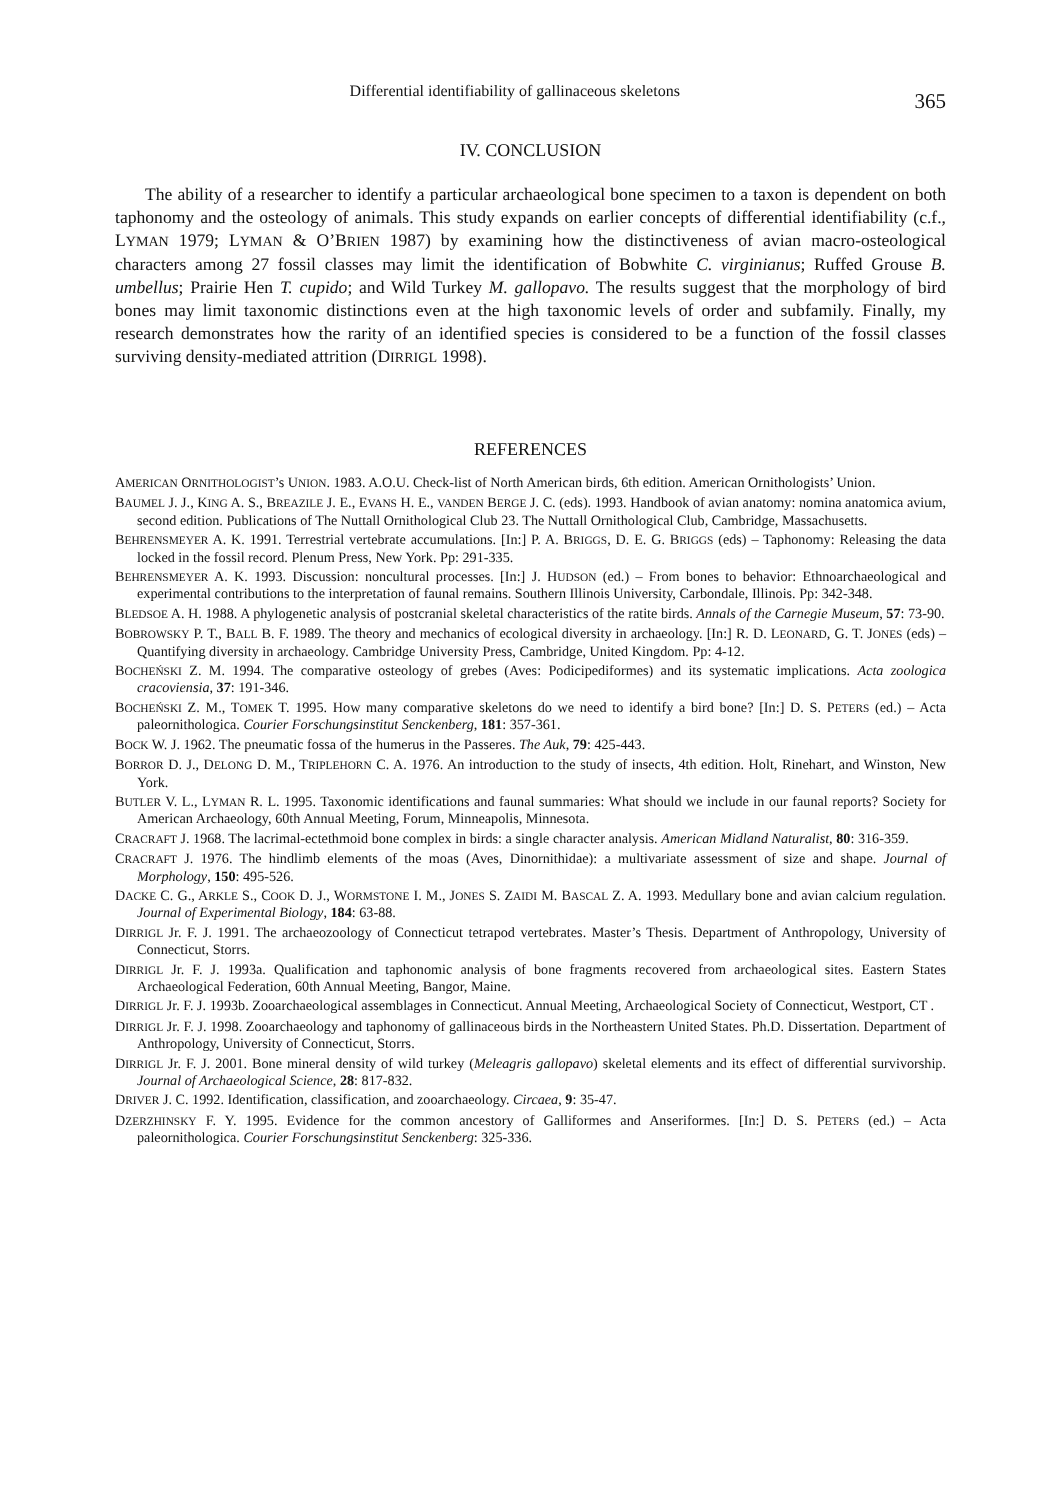Differential identifiability of gallinaceous skeletons
365
IV. CONCLUSION
The ability of a researcher to identify a particular archaeological bone specimen to a taxon is dependent on both taphonomy and the osteology of animals. This study expands on earlier concepts of differential identifiability (c.f., LYMAN 1979; LYMAN & O’BRIEN 1987) by examining how the distinctiveness of avian macro-osteological characters among 27 fossil classes may limit the identification of Bobwhite C. virginianus; Ruffed Grouse B. umbellus; Prairie Hen T. cupido; and Wild Turkey M. gallopavo. The results suggest that the morphology of bird bones may limit taxonomic distinctions even at the high taxonomic levels of order and subfamily. Finally, my research demonstrates how the rarity of an identified species is considered to be a function of the fossil classes surviving density-mediated attrition (DIRRIGL 1998).
REFERENCES
AMERICAN ORNITHOLOGIST’s UNION. 1983. A.O.U. Check-list of North American birds, 6th edition. American Ornithologists’ Union.
BAUMEL J. J., KING A. S., BREAZILE J. E., EVANS H. E., VANDEN BERGE J. C. (eds). 1993. Handbook of avian anatomy: nomina anatomica avium, second edition. Publications of The Nuttall Ornithological Club 23. The Nuttall Ornithological Club, Cambridge, Massachusetts.
BEHRENSMEYER A. K. 1991. Terrestrial vertebrate accumulations. [In:] P. A. BRIGGS, D. E. G. BRIGGS (eds) – Taphonomy: Releasing the data locked in the fossil record. Plenum Press, New York. Pp: 291-335.
BEHRENSMEYER A. K. 1993. Discussion: noncultural processes. [In:] J. HUDSON (ed.) – From bones to behavior: Ethnoarchaeological and experimental contributions to the interpretation of faunal remains. Southern Illinois University, Carbondale, Illinois. Pp: 342-348.
BLEDSOE A. H. 1988. A phylogenetic analysis of postcranial skeletal characteristics of the ratite birds. Annals of the Carnegie Museum, 57: 73-90.
BOBROWSKY P. T., BALL B. F. 1989. The theory and mechanics of ecological diversity in archaeology. [In:] R. D. LEONARD, G. T. JONES (eds) – Quantifying diversity in archaeology. Cambridge University Press, Cambridge, United Kingdom. Pp: 4-12.
BOCHEŃSKI Z. M. 1994. The comparative osteology of grebes (Aves: Podicipediformes) and its systematic implications. Acta zoologica cracoviensia, 37: 191-346.
BOCHEŃSKI Z. M., TOMEK T. 1995. How many comparative skeletons do we need to identify a bird bone? [In:] D. S. PETERS (ed.) – Acta paleornithologica. Courier Forschungsinstitut Senckenberg, 181: 357-361.
BOCK W. J. 1962. The pneumatic fossa of the humerus in the Passeres. The Auk, 79: 425-443.
BORROR D. J., DELONG D. M., TRIPLEHORN C. A. 1976. An introduction to the study of insects, 4th edition. Holt, Rinehart, and Winston, New York.
BUTLER V. L., LYMAN R. L. 1995. Taxonomic identifications and faunal summaries: What should we include in our faunal reports? Society for American Archaeology, 60th Annual Meeting, Forum, Minneapolis, Minnesota.
CRACRAFT J. 1968. The lacrimal-ectethmoid bone complex in birds: a single character analysis. American Midland Naturalist, 80: 316-359.
CRACRAFT J. 1976. The hindlimb elements of the moas (Aves, Dinornithidae): a multivariate assessment of size and shape. Journal of Morphology, 150: 495-526.
DACKE C. G., ARKLE S., COOK D. J., WORMSTONE I. M., JONES S. ZAIDI M. BASCAL Z. A. 1993. Medullary bone and avian calcium regulation. Journal of Experimental Biology, 184: 63-88.
DIRRIGL Jr. F. J. 1991. The archaeozoology of Connecticut tetrapod vertebrates. Master’s Thesis. Department of Anthropology, University of Connecticut, Storrs.
DIRRIGL Jr. F. J. 1993a. Qualification and taphonomic analysis of bone fragments recovered from archaeological sites. Eastern States Archaeological Federation, 60th Annual Meeting, Bangor, Maine.
DIRRIGL Jr. F. J. 1993b. Zooarchaeological assemblages in Connecticut. Annual Meeting, Archaeological Society of Connecticut, Westport, CT .
DIRRIGL Jr. F. J. 1998. Zooarchaeology and taphonomy of gallinaceous birds in the Northeastern United States. Ph.D. Dissertation. Department of Anthropology, University of Connecticut, Storrs.
DIRRIGL Jr. F. J. 2001. Bone mineral density of wild turkey (Meleagris gallopavo) skeletal elements and its effect of differential survivorship. Journal of Archaeological Science, 28: 817-832.
DRIVER J. C. 1992. Identification, classification, and zooarchaeology. Circaea, 9: 35-47.
DZERZHINSKY F. Y. 1995. Evidence for the common ancestory of Galliformes and Anseriformes. [In:] D. S. PETERS (ed.) – Acta paleornithologica. Courier Forschungsinstitut Senckenberg: 325-336.